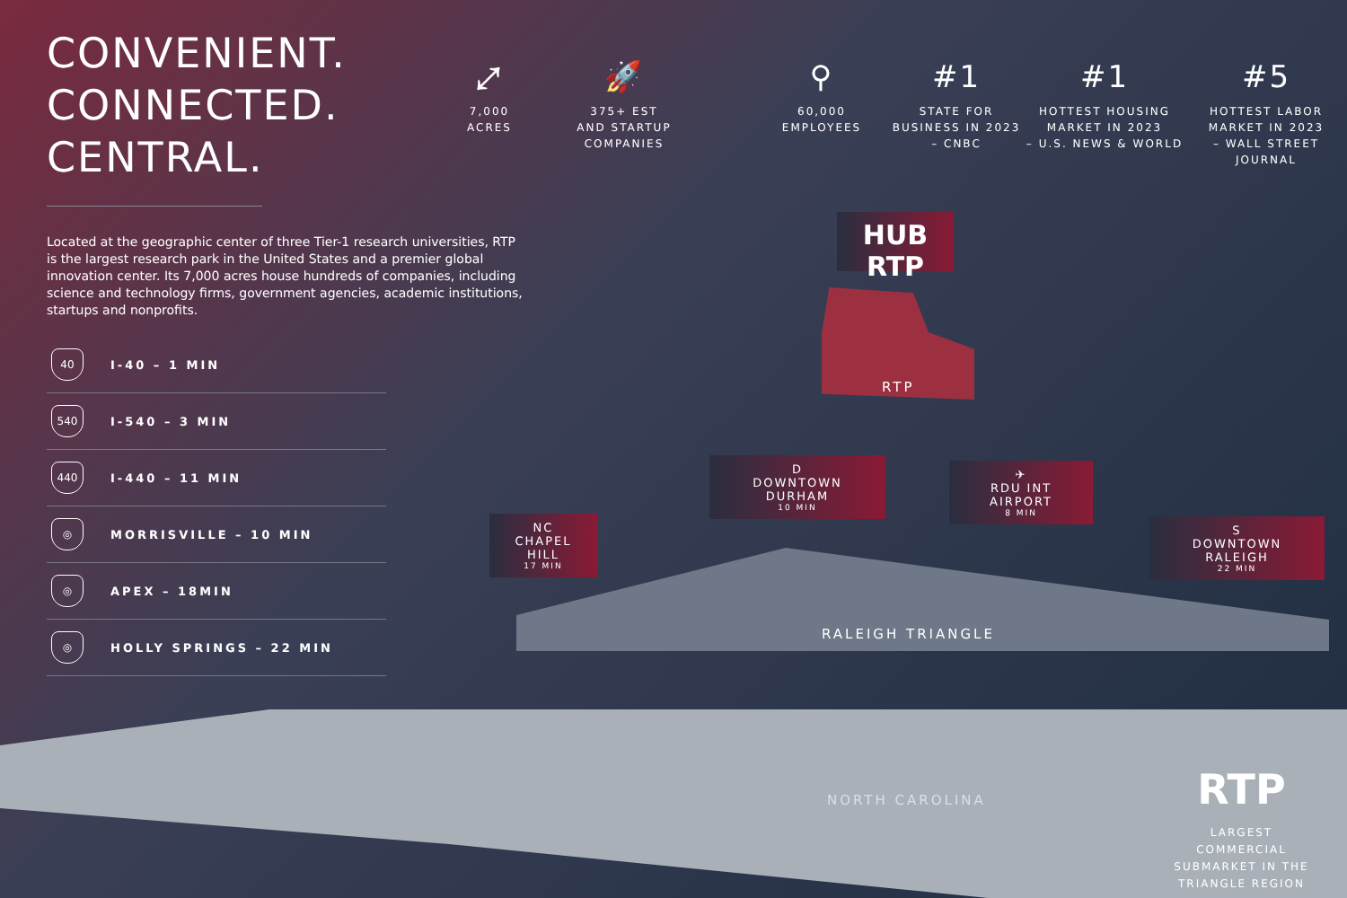CONVENIENT.
CONNECTED.
CENTRAL.
Located at the geographic center of three Tier-1 research universities, RTP is the largest research park in the United States and a premier global innovation center. Its 7,000 acres house hundreds of companies, including science and technology firms, government agencies, academic institutions, startups and nonprofits.
40 I-40 – 1 MIN
540 I-540 – 3 MIN
440 I-440 – 11 MIN
◎ MORRISVILLE – 10 MIN
◎ APEX – 18MIN
◎ HOLLY SPRINGS – 22 MIN
⤢
7,000
ACRES
🚀
375+ EST
AND STARTUP
COMPANIES
⚲
60,000
EMPLOYEES
#1
STATE FOR
BUSINESS IN 2023
– CNBC
#1
HOTTEST HOUSING
MARKET IN 2023
– U.S. NEWS & WORLD
#5
HOTTEST LABOR
MARKET IN 2023
– WALL STREET
JOURNAL
HUB RTP
RTP
D
DOWNTOWN DURHAM
10 MIN
✈
RDU INT AIRPORT
8 MIN
NC
CHAPEL HILL
17 MIN
S
DOWNTOWN RALEIGH
22 MIN
RALEIGH TRIANGLE
NORTH CAROLINA
RTP
LARGEST COMMERCIAL
SUBMARKET IN THE
TRIANGLE REGION